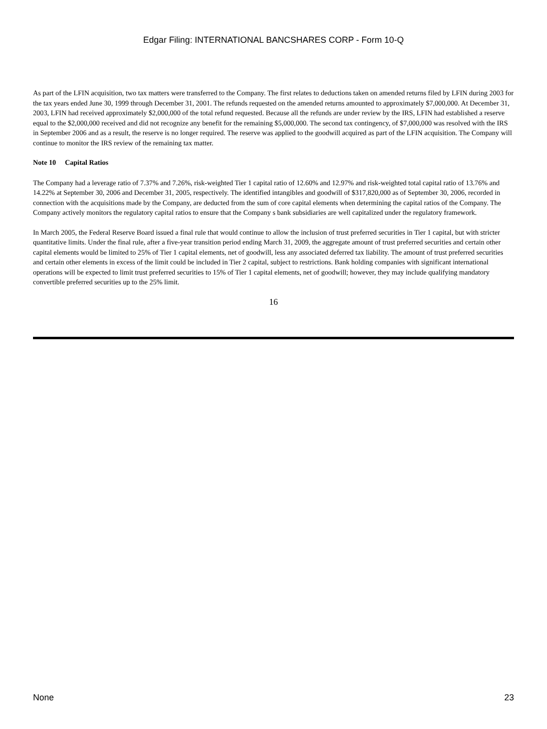Edgar Filing: INTERNATIONAL BANCSHARES CORP - Form 10-Q
As part of the LFIN acquisition, two tax matters were transferred to the Company. The first relates to deductions taken on amended returns filed by LFIN during 2003 for the tax years ended June 30, 1999 through December 31, 2001. The refunds requested on the amended returns amounted to approximately $7,000,000. At December 31, 2003, LFIN had received approximately $2,000,000 of the total refund requested. Because all the refunds are under review by the IRS, LFIN had established a reserve equal to the $2,000,000 received and did not recognize any benefit for the remaining $5,000,000. The second tax contingency, of $7,000,000 was resolved with the IRS in September 2006 and as a result, the reserve is no longer required. The reserve was applied to the goodwill acquired as part of the LFIN acquisition. The Company will continue to monitor the IRS review of the remaining tax matter.
Note 10 Capital Ratios
The Company had a leverage ratio of 7.37% and 7.26%, risk-weighted Tier 1 capital ratio of 12.60% and 12.97% and risk-weighted total capital ratio of 13.76% and 14.22% at September 30, 2006 and December 31, 2005, respectively. The identified intangibles and goodwill of $317,820,000 as of September 30, 2006, recorded in connection with the acquisitions made by the Company, are deducted from the sum of core capital elements when determining the capital ratios of the Company. The Company actively monitors the regulatory capital ratios to ensure that the Company s bank subsidiaries are well capitalized under the regulatory framework.
In March 2005, the Federal Reserve Board issued a final rule that would continue to allow the inclusion of trust preferred securities in Tier 1 capital, but with stricter quantitative limits. Under the final rule, after a five-year transition period ending March 31, 2009, the aggregate amount of trust preferred securities and certain other capital elements would be limited to 25% of Tier 1 capital elements, net of goodwill, less any associated deferred tax liability. The amount of trust preferred securities and certain other elements in excess of the limit could be included in Tier 2 capital, subject to restrictions. Bank holding companies with significant international operations will be expected to limit trust preferred securities to 15% of Tier 1 capital elements, net of goodwill; however, they may include qualifying mandatory convertible preferred securities up to the 25% limit.
16
None 23